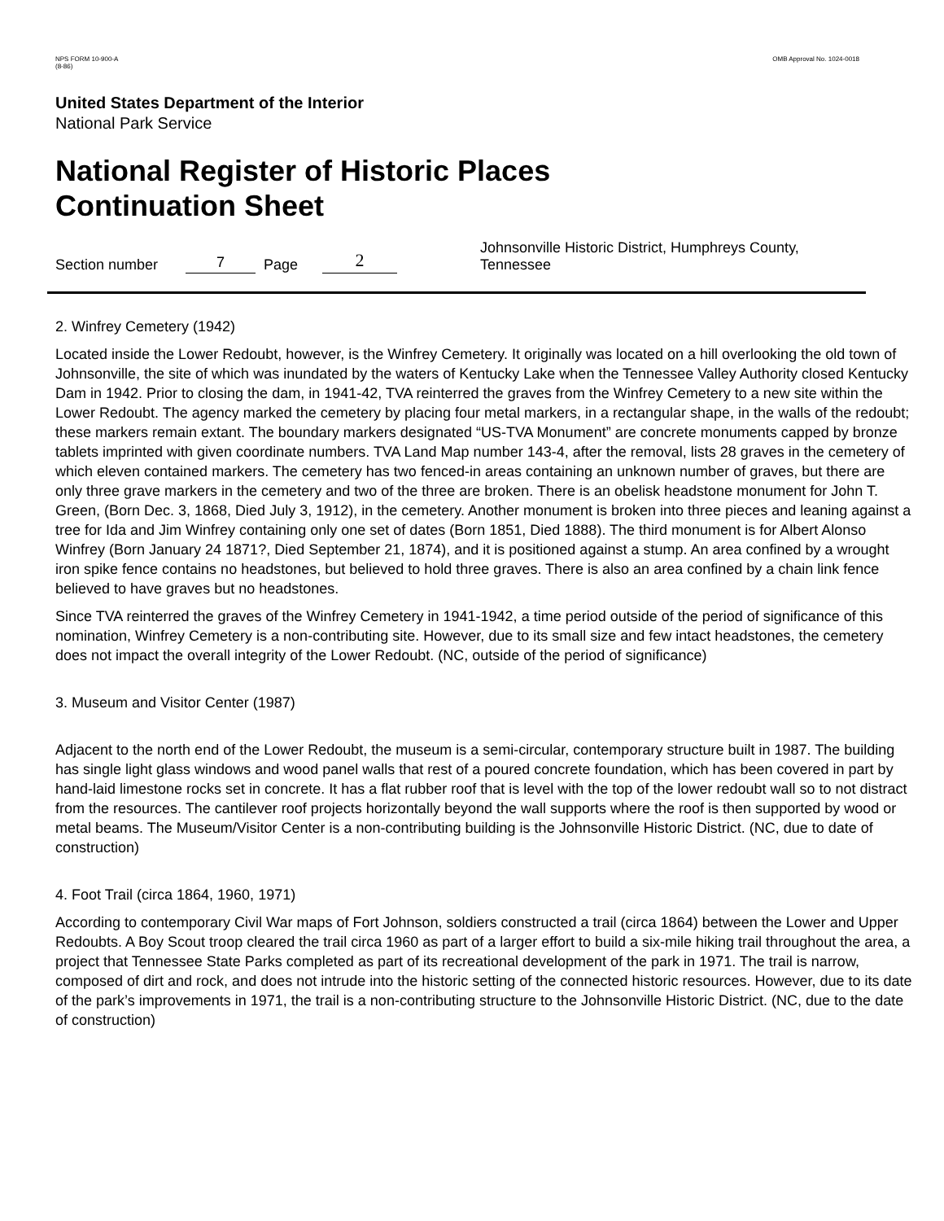NPS FORM 10-900-A
(8-86)
OMB Approval No. 1024-0018
United States Department of the Interior
National Park Service
National Register of Historic Places
Continuation Sheet
Section number 7 Page 2 Johnsonville Historic District, Humphreys County, Tennessee
2. Winfrey Cemetery (1942)
Located inside the Lower Redoubt, however, is the Winfrey Cemetery. It originally was located on a hill overlooking the old town of Johnsonville, the site of which was inundated by the waters of Kentucky Lake when the Tennessee Valley Authority closed Kentucky Dam in 1942. Prior to closing the dam, in 1941-42, TVA reinterred the graves from the Winfrey Cemetery to a new site within the Lower Redoubt. The agency marked the cemetery by placing four metal markers, in a rectangular shape, in the walls of the redoubt; these markers remain extant. The boundary markers designated “US-TVA Monument” are concrete monuments capped by bronze tablets imprinted with given coordinate numbers. TVA Land Map number 143-4, after the removal, lists 28 graves in the cemetery of which eleven contained markers. The cemetery has two fenced-in areas containing an unknown number of graves, but there are only three grave markers in the cemetery and two of the three are broken. There is an obelisk headstone monument for John T. Green, (Born Dec. 3, 1868, Died July 3, 1912), in the cemetery. Another monument is broken into three pieces and leaning against a tree for Ida and Jim Winfrey containing only one set of dates (Born 1851, Died 1888). The third monument is for Albert Alonso Winfrey (Born January 24 1871?, Died September 21, 1874), and it is positioned against a stump. An area confined by a wrought iron spike fence contains no headstones, but believed to hold three graves. There is also an area confined by a chain link fence believed to have graves but no headstones.
Since TVA reinterred the graves of the Winfrey Cemetery in 1941-1942, a time period outside of the period of significance of this nomination, Winfrey Cemetery is a non-contributing site. However, due to its small size and few intact headstones, the cemetery does not impact the overall integrity of the Lower Redoubt. (NC, outside of the period of significance)
3. Museum and Visitor Center (1987)
Adjacent to the north end of the Lower Redoubt, the museum is a semi-circular, contemporary structure built in 1987. The building has single light glass windows and wood panel walls that rest of a poured concrete foundation, which has been covered in part by hand-laid limestone rocks set in concrete. It has a flat rubber roof that is level with the top of the lower redoubt wall so to not distract from the resources. The cantilever roof projects horizontally beyond the wall supports where the roof is then supported by wood or metal beams. The Museum/Visitor Center is a non-contributing building is the Johnsonville Historic District. (NC, due to date of construction)
4. Foot Trail (circa 1864, 1960, 1971)
According to contemporary Civil War maps of Fort Johnson, soldiers constructed a trail (circa 1864) between the Lower and Upper Redoubts. A Boy Scout troop cleared the trail circa 1960 as part of a larger effort to build a six-mile hiking trail throughout the area, a project that Tennessee State Parks completed as part of its recreational development of the park in 1971. The trail is narrow, composed of dirt and rock, and does not intrude into the historic setting of the connected historic resources. However, due to its date of the park’s improvements in 1971, the trail is a non-contributing structure to the Johnsonville Historic District. (NC, due to the date of construction)